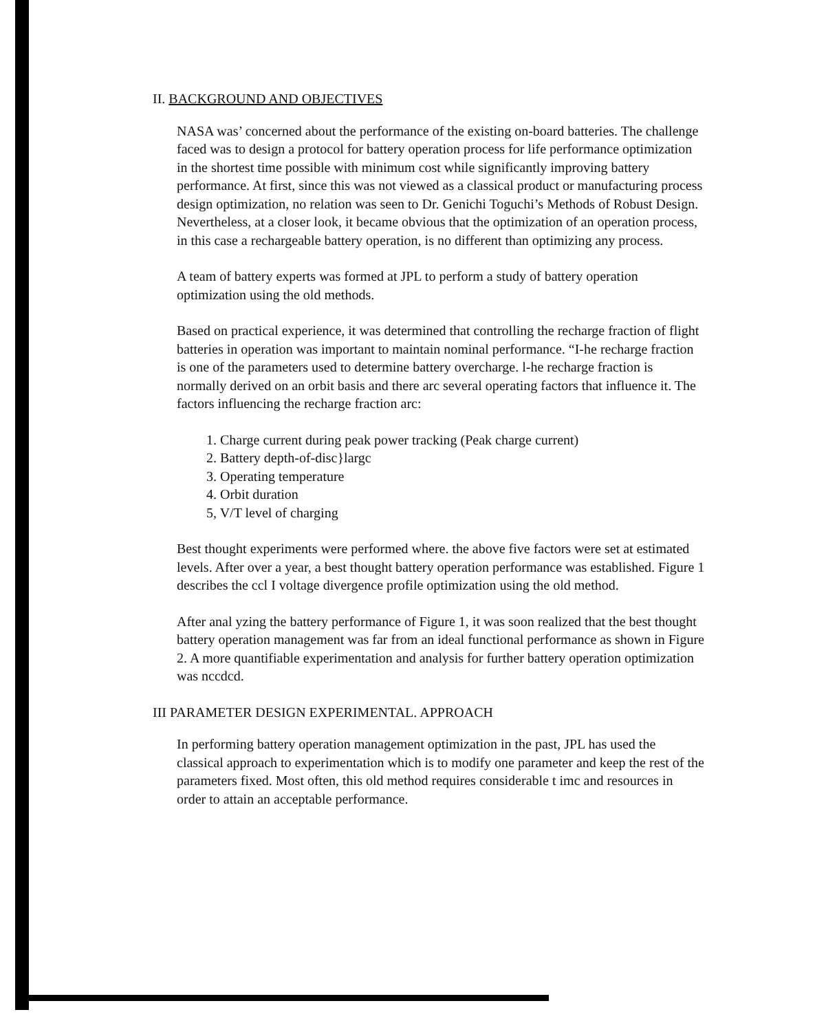II. BACKGROUND AND OBJECTIVES
NASA was’ concerned about the performance of the existing on-board batteries. The challenge faced was to design a protocol for battery operation process for life performance optimization in the shortest time possible with minimum cost while significantly improving battery performance. At first, since this was not viewed as a classical product or manufacturing process design optimization, no relation was seen to Dr. Genichi Toguchi’s Methods of Robust Design. Nevertheless, at a closer look, it became obvious that the optimization of an operation process, in this case a rechargeable battery operation, is no different than optimizing any process.
A team of battery experts was formed at JPL to perform a study of battery operation optimization using the old methods.
Based on practical experience, it was determined that controlling the recharge fraction of flight batteries in operation was important to maintain nominal performance. “I-he recharge fraction is one of the parameters used to determine battery overcharge. l-he recharge fraction is normally derived on an orbit basis and there arc several operating factors that influence it. The factors influencing the recharge fraction arc:
1. Charge current during peak power tracking (Peak charge current)
2. Battery depth-of-disc}largc
3. Operating temperature
4. Orbit duration
5, V/T level of charging
Best thought experiments were performed where. the above five factors were set at estimated levels. After over a year, a best thought battery operation performance was established. Figure 1 describes the ccl I voltage divergence profile optimization using the old method.
After anal yzing the battery performance of Figure 1, it was soon realized that the best thought battery operation management was far from an ideal functional performance as shown in Figure 2. A more quantifiable experimentation and analysis for further battery operation optimization was nccdcd.
III PARAMETER DESIGN EXPERIMENTAL. APPROACH
In performing battery operation management optimization in the past, JPL has used the classical approach to experimentation which is to modify one parameter and keep the rest of the parameters fixed. Most often, this old method requires considerable t imc and resources in order to attain an acceptable performance.